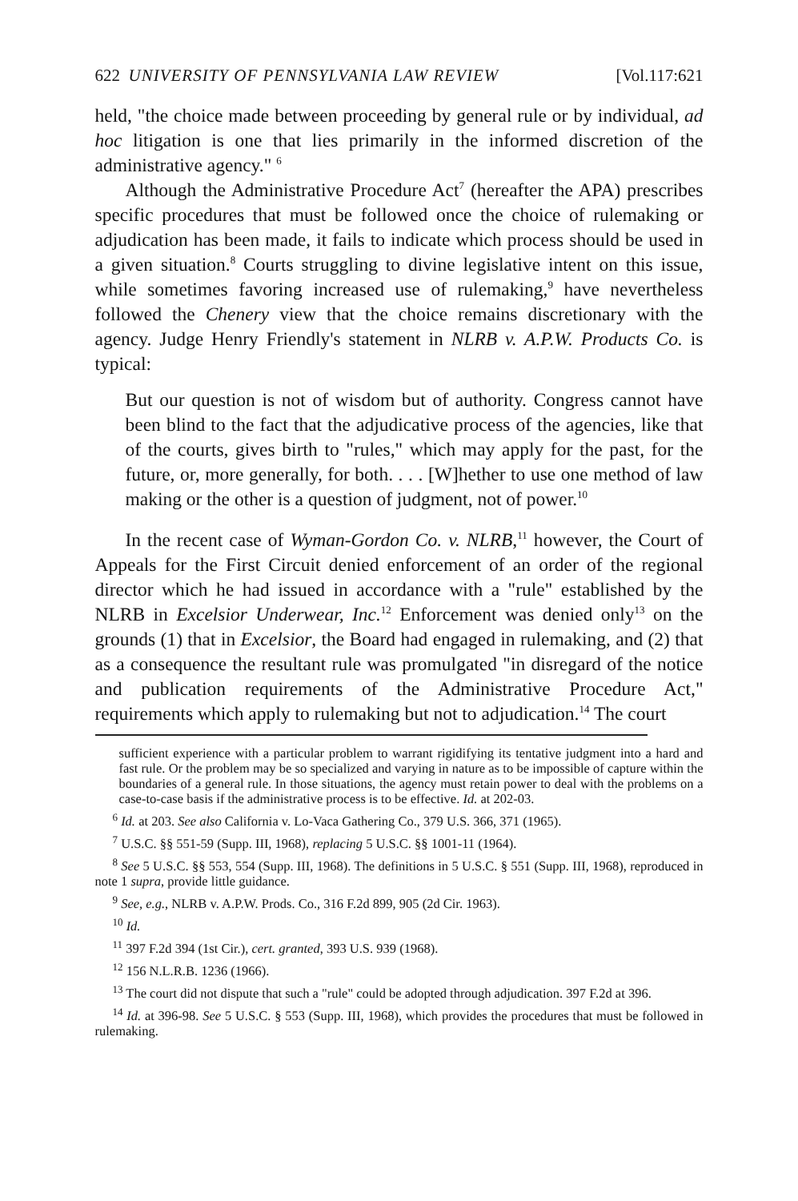622 UNIVERSITY OF PENNSYLVANIA LAW REVIEW [Vol.117:621
held, "the choice made between proceeding by general rule or by individual, ad hoc litigation is one that lies primarily in the informed discretion of the administrative agency." <sup>6</sup>
Although the Administrative Procedure Act<sup>7</sup> (hereafter the APA) prescribes specific procedures that must be followed once the choice of rulemaking or adjudication has been made, it fails to indicate which process should be used in a given situation.<sup>8</sup> Courts struggling to divine legislative intent on this issue, while sometimes favoring increased use of rulemaking,<sup>9</sup> have nevertheless followed the Chenery view that the choice remains discretionary with the agency. Judge Henry Friendly's statement in NLRB v. A.P.W. Products Co. is typical:
But our question is not of wisdom but of authority. Congress cannot have been blind to the fact that the adjudicative process of the agencies, like that of the courts, gives birth to "rules," which may apply for the past, for the future, or, more generally, for both. . . . [W]hether to use one method of law making or the other is a question of judgment, not of power.<sup>10</sup>
In the recent case of Wyman-Gordon Co. v. NLRB,<sup>11</sup> however, the Court of Appeals for the First Circuit denied enforcement of an order of the regional director which he had issued in accordance with a "rule" established by the NLRB in Excelsior Underwear, Inc.<sup>12</sup> Enforcement was denied only<sup>13</sup> on the grounds (1) that in Excelsior, the Board had engaged in rulemaking, and (2) that as a consequence the resultant rule was promulgated "in disregard of the notice and publication requirements of the Administrative Procedure Act," requirements which apply to rulemaking but not to adjudication.<sup>14</sup> The court
sufficient experience with a particular problem to warrant rigidifying its tentative judgment into a hard and fast rule. Or the problem may be so specialized and varying in nature as to be impossible of capture within the boundaries of a general rule. In those situations, the agency must retain power to deal with the problems on a case-to-case basis if the administrative process is to be effective. Id. at 202-03.
<sup>6</sup> Id. at 203. See also California v. Lo-Vaca Gathering Co., 379 U.S. 366, 371 (1965).
<sup>7</sup> U.S.C. §§ 551-59 (Supp. III, 1968), replacing 5 U.S.C. §§ 1001-11 (1964).
<sup>8</sup> See 5 U.S.C. §§ 553, 554 (Supp. III, 1968). The definitions in 5 U.S.C. § 551 (Supp. III, 1968), reproduced in note 1 supra, provide little guidance.
<sup>9</sup> See, e.g., NLRB v. A.P.W. Prods. Co., 316 F.2d 899, 905 (2d Cir. 1963).
<sup>10</sup> Id.
<sup>11</sup> 397 F.2d 394 (1st Cir.), cert. granted, 393 U.S. 939 (1968).
<sup>12</sup> 156 N.L.R.B. 1236 (1966).
<sup>13</sup> The court did not dispute that such a "rule" could be adopted through adjudication. 397 F.2d at 396.
<sup>14</sup> Id. at 396-98. See 5 U.S.C. § 553 (Supp. III, 1968), which provides the procedures that must be followed in rulemaking.